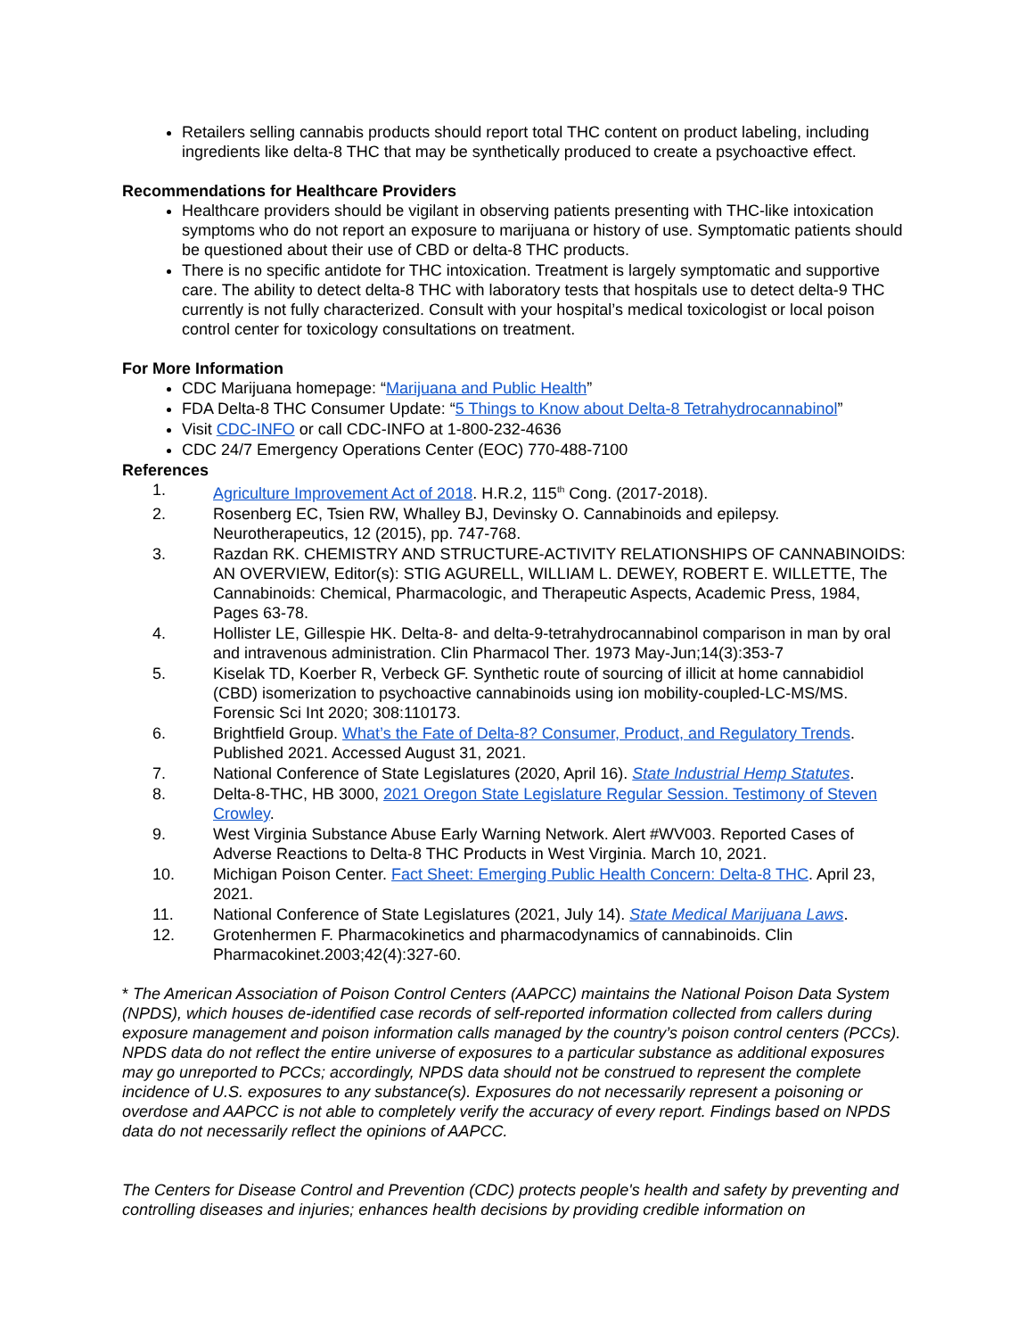Retailers selling cannabis products should report total THC content on product labeling, including ingredients like delta-8 THC that may be synthetically produced to create a psychoactive effect.
Recommendations for Healthcare Providers
Healthcare providers should be vigilant in observing patients presenting with THC-like intoxication symptoms who do not report an exposure to marijuana or history of use. Symptomatic patients should be questioned about their use of CBD or delta-8 THC products.
There is no specific antidote for THC intoxication. Treatment is largely symptomatic and supportive care. The ability to detect delta-8 THC with laboratory tests that hospitals use to detect delta-9 THC currently is not fully characterized. Consult with your hospital’s medical toxicologist or local poison control center for toxicology consultations on treatment.
For More Information
CDC Marijuana homepage: “Marijuana and Public Health”
FDA Delta-8 THC Consumer Update: “5 Things to Know about Delta-8 Tetrahydrocannabinol”
Visit CDC-INFO or call CDC-INFO at 1-800-232-4636
CDC 24/7 Emergency Operations Center (EOC) 770-488-7100
References
1. Agriculture Improvement Act of 2018. H.R.2, 115<sup>th</sup> Cong. (2017-2018).
2. Rosenberg EC, Tsien RW, Whalley BJ, Devinsky O. Cannabinoids and epilepsy. Neurotherapeutics, 12 (2015), pp. 747-768.
3. Razdan RK. CHEMISTRY AND STRUCTURE-ACTIVITY RELATIONSHIPS OF CANNABINOIDS: AN OVERVIEW, Editor(s): STIG AGURELL, WILLIAM L. DEWEY, ROBERT E. WILLETTE, The Cannabinoids: Chemical, Pharmacologic, and Therapeutic Aspects, Academic Press, 1984, Pages 63-78.
4. Hollister LE, Gillespie HK. Delta-8- and delta-9-tetrahydrocannabinol comparison in man by oral and intravenous administration. Clin Pharmacol Ther. 1973 May-Jun;14(3):353-7
5. Kiselak TD, Koerber R, Verbeck GF. Synthetic route of sourcing of illicit at home cannabidiol (CBD) isomerization to psychoactive cannabinoids using ion mobility-coupled-LC-MS/MS. Forensic Sci Int 2020; 308:110173.
6. Brightfield Group. What’s the Fate of Delta-8? Consumer, Product, and Regulatory Trends. Published 2021. Accessed August 31, 2021.
7. National Conference of State Legislatures (2020, April 16). State Industrial Hemp Statutes.
8. Delta-8-THC, HB 3000, 2021 Oregon State Legislature Regular Session. Testimony of Steven Crowley.
9. West Virginia Substance Abuse Early Warning Network. Alert #WV003. Reported Cases of Adverse Reactions to Delta-8 THC Products in West Virginia. March 10, 2021.
10. Michigan Poison Center. Fact Sheet: Emerging Public Health Concern: Delta-8 THC. April 23, 2021.
11. National Conference of State Legislatures (2021, July 14). State Medical Marijuana Laws.
12. Grotenhermen F. Pharmacokinetics and pharmacodynamics of cannabinoids. Clin Pharmacokinet.2003;42(4):327-60.
* The American Association of Poison Control Centers (AAPCC) maintains the National Poison Data System (NPDS), which houses de-identified case records of self-reported information collected from callers during exposure management and poison information calls managed by the country’s poison control centers (PCCs). NPDS data do not reflect the entire universe of exposures to a particular substance as additional exposures may go unreported to PCCs; accordingly, NPDS data should not be construed to represent the complete incidence of U.S. exposures to any substance(s). Exposures do not necessarily represent a poisoning or overdose and AAPCC is not able to completely verify the accuracy of every report. Findings based on NPDS data do not necessarily reflect the opinions of AAPCC.
The Centers for Disease Control and Prevention (CDC) protects people's health and safety by preventing and controlling diseases and injuries; enhances health decisions by providing credible information on